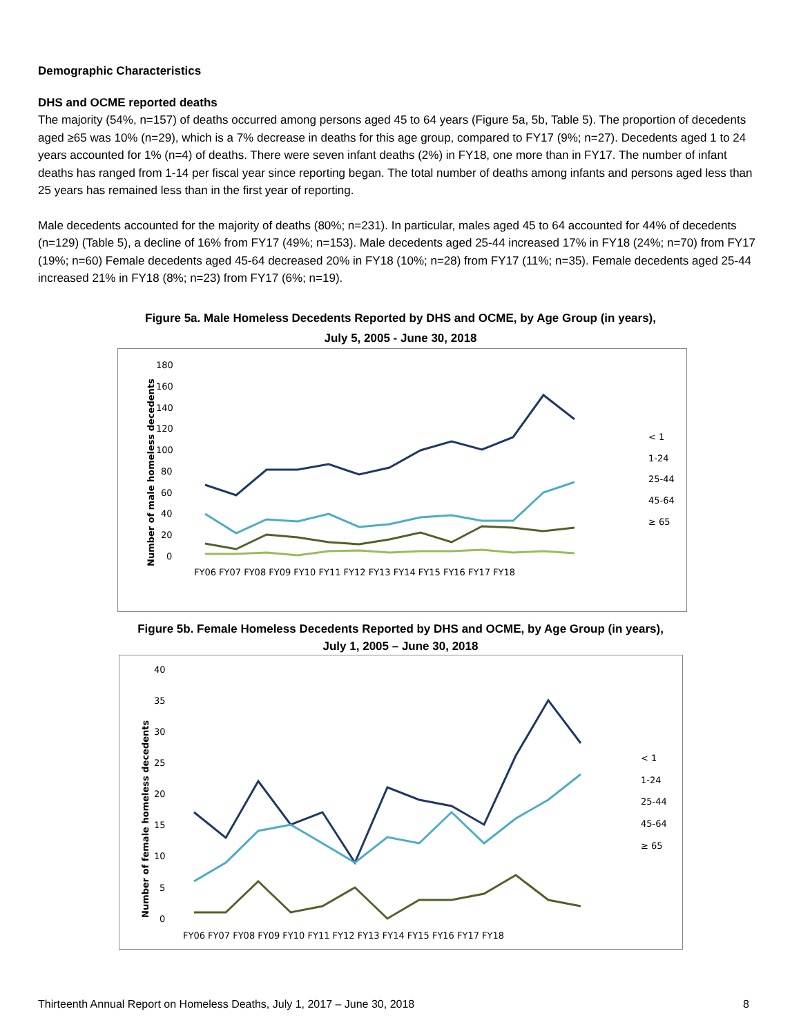Demographic Characteristics
DHS and OCME reported deaths
The majority (54%, n=157) of deaths occurred among persons aged 45 to 64 years (Figure 5a, 5b, Table 5). The proportion of decedents aged ≥65 was 10% (n=29), which is a 7% decrease in deaths for this age group, compared to FY17 (9%; n=27). Decedents aged 1 to 24 years accounted for 1% (n=4) of deaths. There were seven infant deaths (2%) in FY18, one more than in FY17. The number of infant deaths has ranged from 1-14 per fiscal year since reporting began. The total number of deaths among infants and persons aged less than 25 years has remained less than in the first year of reporting.
Male decedents accounted for the majority of deaths (80%; n=231). In particular, males aged 45 to 64 accounted for 44% of decedents (n=129) (Table 5), a decline of 16% from FY17 (49%; n=153). Male decedents aged 25-44 increased 17% in FY18 (24%; n=70) from FY17 (19%; n=60) Female decedents aged 45-64 decreased 20% in FY18 (10%; n=28) from FY17 (11%; n=35). Female decedents aged 25-44 increased 21% in FY18 (8%; n=23) from FY17 (6%; n=19).
Figure 5a. Male Homeless Decedents Reported by DHS and OCME, by Age Group (in years),
July 5, 2005 - June 30, 2018
180
160
140
120
100
80
60
40
20
0
Number of male homeless decedents
FY06 FY07 FY08 FY09 FY10 FY11 FY12 FY13 FY14 FY15 FY16 FY17 FY18
< 1
1-24
25-44
45-64
≥ 65
Figure 5b. Female Homeless Decedents Reported by DHS and OCME, by Age Group (in years),
July 1, 2005 – June 30, 2018
40
35
30
25
20
15
10
5
0
Number of female homeless decedents
FY06 FY07 FY08 FY09 FY10 FY11 FY12 FY13 FY14 FY15 FY16 FY17 FY18
< 1
1-24
25-44
45-64
≥ 65
Thirteenth Annual Report on Homeless Deaths, July 1, 2017 – June 30, 2018 8